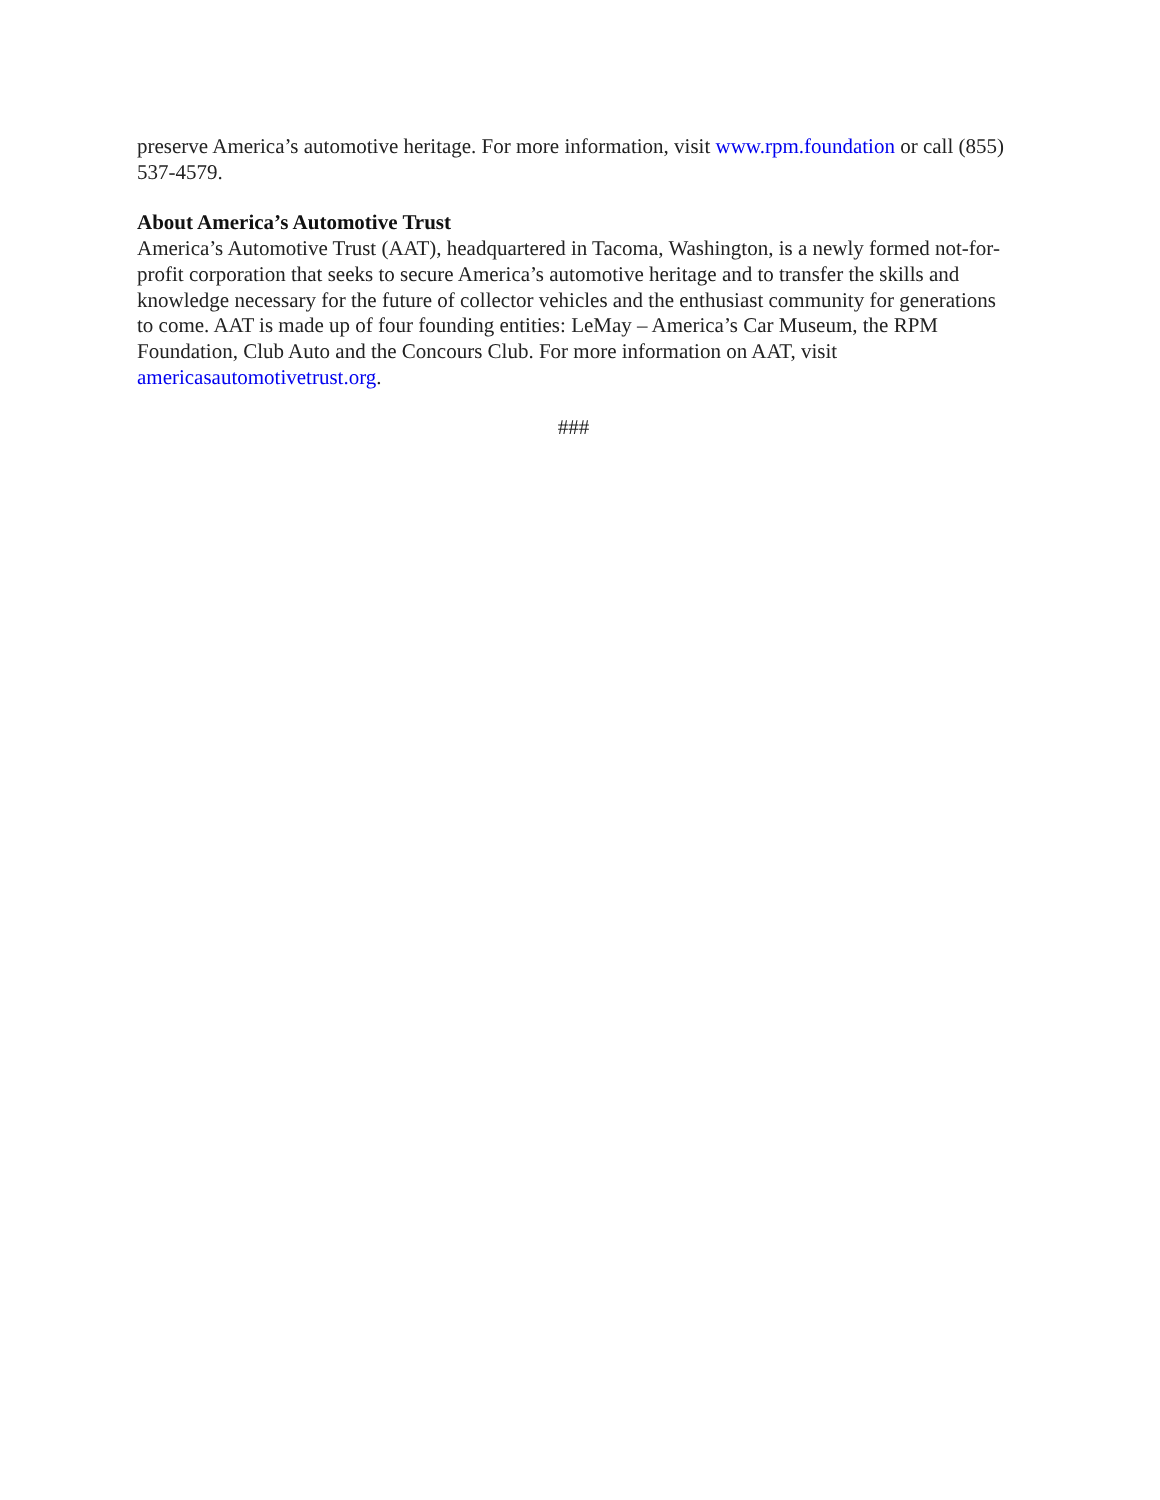preserve America’s automotive heritage. For more information, visit www.rpm.foundation or call (855) 537-4579.
About America’s Automotive Trust
America’s Automotive Trust (AAT), headquartered in Tacoma, Washington, is a newly formed not-for-profit corporation that seeks to secure America’s automotive heritage and to transfer the skills and knowledge necessary for the future of collector vehicles and the enthusiast community for generations to come. AAT is made up of four founding entities: LeMay – America’s Car Museum, the RPM Foundation, Club Auto and the Concours Club. For more information on AAT, visit americasautomotivetrust.org.
###